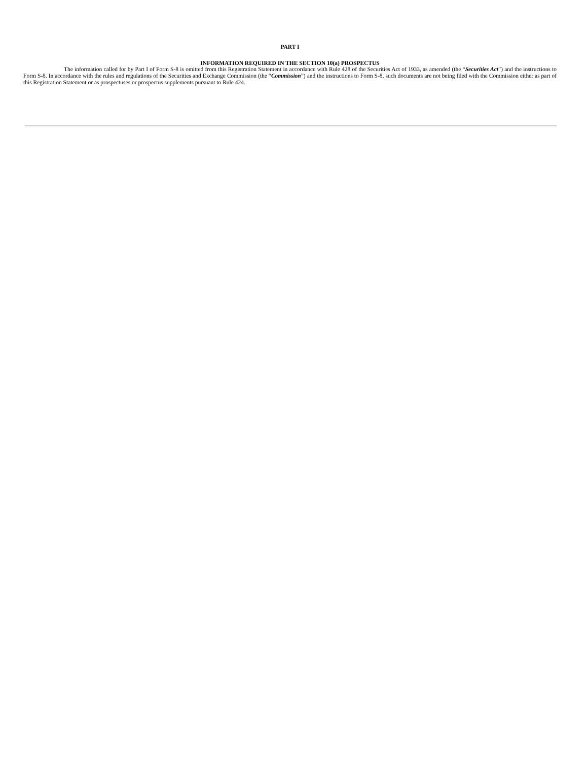PART I
INFORMATION REQUIRED IN THE SECTION 10(a) PROSPECTUS
The information called for by Part I of Form S-8 is omitted from this Registration Statement in accordance with Rule 428 of the Securities Act of 1933, as amended (the “Securities Act”) and the instructions to Form S-8. In accordance with the rules and regulations of the Securities and Exchange Commission (the “Commission”) and the instructions to Form S-8, such documents are not being filed with the Commission either as part of this Registration Statement or as prospectuses or prospectus supplements pursuant to Rule 424.